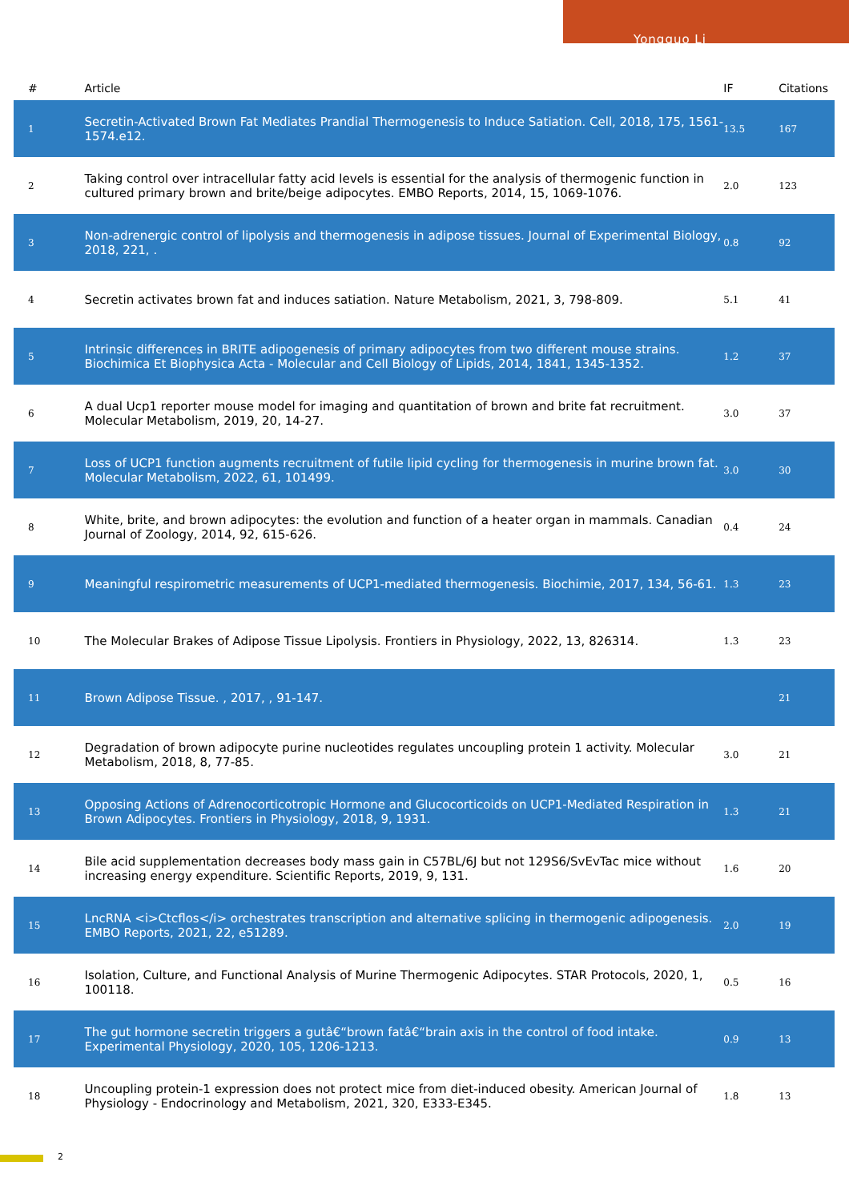Yongguo Li
| # | Article | IF | Citations |
| --- | --- | --- | --- |
| 1 | Secretin-Activated Brown Fat Mediates Prandial Thermogenesis to Induce Satiation. Cell, 2018, 175, 1561-1574.e12. | 13.5 | 167 |
| 2 | Taking control over intracellular fatty acid levels is essential for the analysis of thermogenic function in cultured primary brown and brite/beige adipocytes. EMBO Reports, 2014, 15, 1069-1076. | 2.0 | 123 |
| 3 | Non-adrenergic control of lipolysis and thermogenesis in adipose tissues. Journal of Experimental Biology, 2018, 221, . | 0.8 | 92 |
| 4 | Secretin activates brown fat and induces satiation. Nature Metabolism, 2021, 3, 798-809. | 5.1 | 41 |
| 5 | Intrinsic differences in BRITE adipogenesis of primary adipocytes from two different mouse strains. Biochimica Et Biophysica Acta - Molecular and Cell Biology of Lipids, 2014, 1841, 1345-1352. | 1.2 | 37 |
| 6 | A dual Ucp1 reporter mouse model for imaging and quantitation of brown and brite fat recruitment. Molecular Metabolism, 2019, 20, 14-27. | 3.0 | 37 |
| 7 | Loss of UCP1 function augments recruitment of futile lipid cycling for thermogenesis in murine brown fat. Molecular Metabolism, 2022, 61, 101499. | 3.0 | 30 |
| 8 | White, brite, and brown adipocytes: the evolution and function of a heater organ in mammals. Canadian Journal of Zoology, 2014, 92, 615-626. | 0.4 | 24 |
| 9 | Meaningful respirometric measurements of UCP1-mediated thermogenesis. Biochimie, 2017, 134, 56-61. | 1.3 | 23 |
| 10 | The Molecular Brakes of Adipose Tissue Lipolysis. Frontiers in Physiology, 2022, 13, 826314. | 1.3 | 23 |
| 11 | Brown Adipose Tissue. , 2017, , 91-147. | | 21 |
| 12 | Degradation of brown adipocyte purine nucleotides regulates uncoupling protein 1 activity. Molecular Metabolism, 2018, 8, 77-85. | 3.0 | 21 |
| 13 | Opposing Actions of Adrenocorticotropic Hormone and Glucocorticoids on UCP1-Mediated Respiration in Brown Adipocytes. Frontiers in Physiology, 2018, 9, 1931. | 1.3 | 21 |
| 14 | Bile acid supplementation decreases body mass gain in C57BL/6J but not 129S6/SvEvTac mice without increasing energy expenditure. Scientific Reports, 2019, 9, 131. | 1.6 | 20 |
| 15 | LncRNA <i>Ctcflos</i> orchestrates transcription and alternative splicing in thermogenic adipogenesis. EMBO Reports, 2021, 22, e51289. | 2.0 | 19 |
| 16 | Isolation, Culture, and Functional Analysis of Murine Thermogenic Adipocytes. STAR Protocols, 2020, 1, 100118. | 0.5 | 16 |
| 17 | The gut hormone secretin triggers a gutâ€“brown fatâ€“brain axis in the control of food intake. Experimental Physiology, 2020, 105, 1206-1213. | 0.9 | 13 |
| 18 | Uncoupling protein-1 expression does not protect mice from diet-induced obesity. American Journal of Physiology - Endocrinology and Metabolism, 2021, 320, E333-E345. | 1.8 | 13 |
2